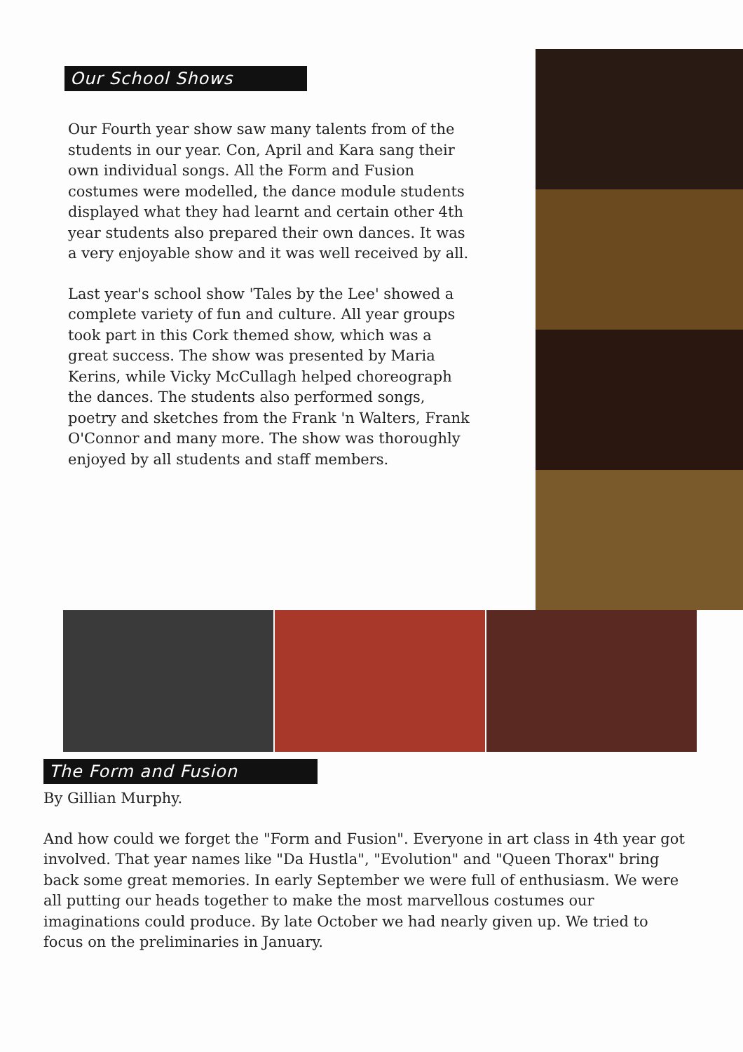Our School Shows
Our Fourth year show saw many talents from of the students in our year. Con, April and Kara sang their own individual songs. All the Form and Fusion costumes were modelled, the dance module students displayed what they had learnt and certain other 4th year students also prepared their own dances. It was a very enjoyable show and it was well received by all.
Last year's school show 'Tales by the Lee' showed a complete variety of fun and culture. All year groups took part in this Cork themed show, which was a great success. The show was presented by Maria Kerins, while Vicky McCullagh helped choreograph the dances. The students also performed songs, poetry and sketches from the Frank 'n Walters, Frank O'Connor and many more. The show was thoroughly enjoyed by all students and staff members.
The Form and Fusion
By Gillian Murphy.
And how could we forget the "Form and Fusion". Everyone in art class in 4th year got involved. That year names like "Da Hustla", "Evolution" and "Queen Thorax" bring back some great memories. In early September we were full of enthusiasm. We were all putting our heads together to make the most marvellous costumes our imaginations could produce. By late October we had nearly given up. We tried to focus on the preliminaries in January.